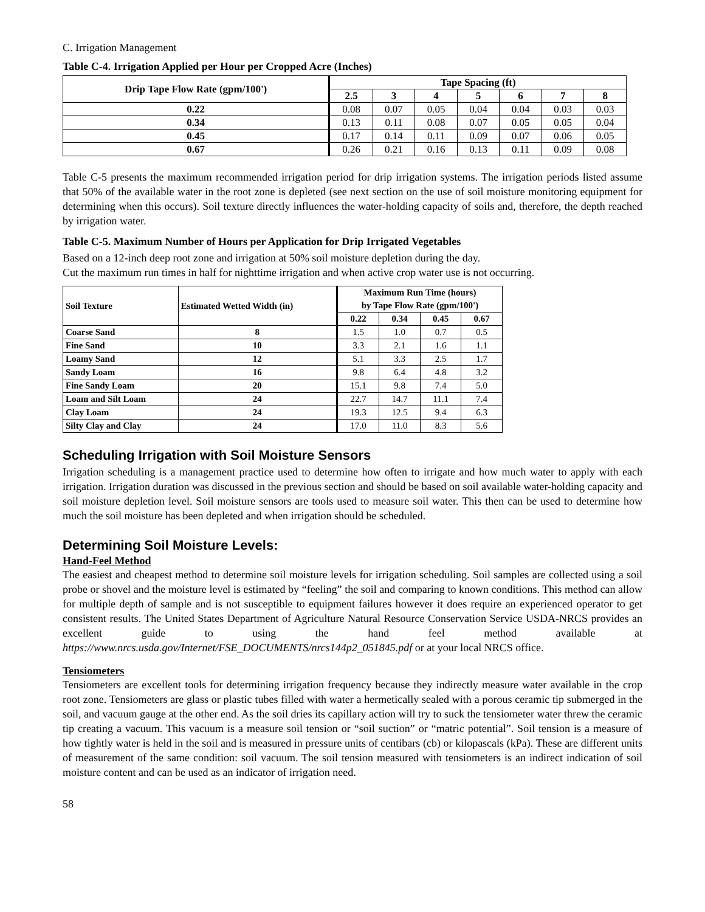C. Irrigation Management
Table C-4. Irrigation Applied per Hour per Cropped Acre (Inches)
| Drip Tape Flow Rate (gpm/100') | Tape Spacing (ft) | | | | | | |
| --- | --- | --- | --- | --- | --- | --- | --- |
| | 2.5 | 3 | 4 | 5 | 6 | 7 | 8 |
| 0.22 | 0.08 | 0.07 | 0.05 | 0.04 | 0.04 | 0.03 | 0.03 |
| 0.34 | 0.13 | 0.11 | 0.08 | 0.07 | 0.05 | 0.05 | 0.04 |
| 0.45 | 0.17 | 0.14 | 0.11 | 0.09 | 0.07 | 0.06 | 0.05 |
| 0.67 | 0.26 | 0.21 | 0.16 | 0.13 | 0.11 | 0.09 | 0.08 |
Table C-5 presents the maximum recommended irrigation period for drip irrigation systems. The irrigation periods listed assume that 50% of the available water in the root zone is depleted (see next section on the use of soil moisture monitoring equipment for determining when this occurs). Soil texture directly influences the water-holding capacity of soils and, therefore, the depth reached by irrigation water.
Table C-5. Maximum Number of Hours per Application for Drip Irrigated Vegetables
Based on a 12-inch deep root zone and irrigation at 50% soil moisture depletion during the day.
Cut the maximum run times in half for nighttime irrigation and when active crop water use is not occurring.
| Soil Texture | Estimated Wetted Width (in) | Maximum Run Time (hours) by Tape Flow Rate (gpm/100') | | | |
| --- | --- | --- | --- | --- | --- |
| | | 0.22 | 0.34 | 0.45 | 0.67 |
| Coarse Sand | 8 | 1.5 | 1.0 | 0.7 | 0.5 |
| Fine Sand | 10 | 3.3 | 2.1 | 1.6 | 1.1 |
| Loamy Sand | 12 | 5.1 | 3.3 | 2.5 | 1.7 |
| Sandy Loam | 16 | 9.8 | 6.4 | 4.8 | 3.2 |
| Fine Sandy Loam | 20 | 15.1 | 9.8 | 7.4 | 5.0 |
| Loam and Silt Loam | 24 | 22.7 | 14.7 | 11.1 | 7.4 |
| Clay Loam | 24 | 19.3 | 12.5 | 9.4 | 6.3 |
| Silty Clay and Clay | 24 | 17.0 | 11.0 | 8.3 | 5.6 |
Scheduling Irrigation with Soil Moisture Sensors
Irrigation scheduling is a management practice used to determine how often to irrigate and how much water to apply with each irrigation. Irrigation duration was discussed in the previous section and should be based on soil available water-holding capacity and soil moisture depletion level. Soil moisture sensors are tools used to measure soil water. This then can be used to determine how much the soil moisture has been depleted and when irrigation should be scheduled.
Determining Soil Moisture Levels:
Hand-Feel Method
The easiest and cheapest method to determine soil moisture levels for irrigation scheduling. Soil samples are collected using a soil probe or shovel and the moisture level is estimated by “feeling” the soil and comparing to known conditions. This method can allow for multiple depth of sample and is not susceptible to equipment failures however it does require an experienced operator to get consistent results. The United States Department of Agriculture Natural Resource Conservation Service USDA-NRCS provides an excellent guide to using the hand feel method available at https://www.nrcs.usda.gov/Internet/FSE_DOCUMENTS/nrcs144p2_051845.pdf or at your local NRCS office.
Tensiometers
Tensiometers are excellent tools for determining irrigation frequency because they indirectly measure water available in the crop root zone. Tensiometers are glass or plastic tubes filled with water a hermetically sealed with a porous ceramic tip submerged in the soil, and vacuum gauge at the other end. As the soil dries its capillary action will try to suck the tensiometer water threw the ceramic tip creating a vacuum. This vacuum is a measure soil tension or “soil suction” or “matric potential”. Soil tension is a measure of how tightly water is held in the soil and is measured in pressure units of centibars (cb) or kilopascals (kPa). These are different units of measurement of the same condition: soil vacuum. The soil tension measured with tensiometers is an indirect indication of soil moisture content and can be used as an indicator of irrigation need.
58